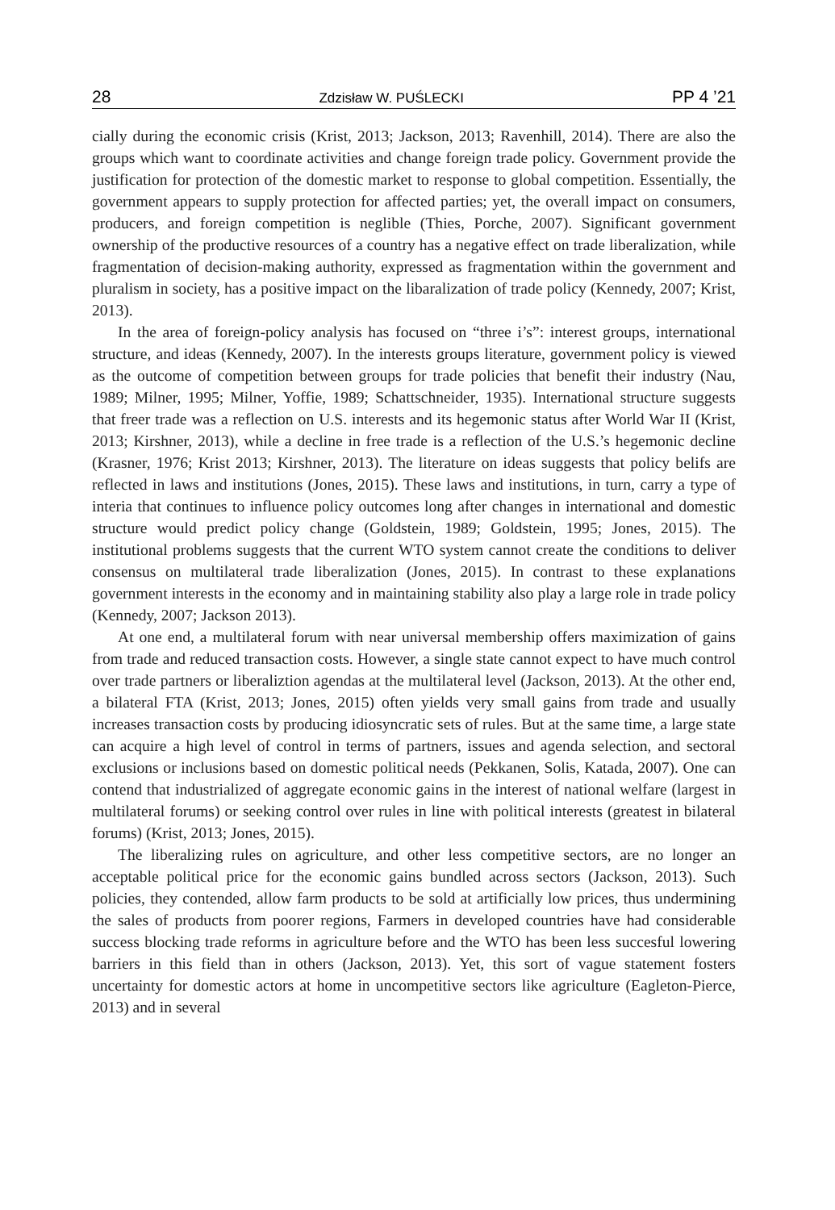28 Zdzisław W. PUŚLECKI PP 4 ’21
cially during the economic crisis (Krist, 2013; Jackson, 2013; Ravenhill, 2014). There are also the groups which want to coordinate activities and change foreign trade policy. Government provide the justification for protection of the domestic market to response to global competition. Essentially, the government appears to supply protection for affected parties; yet, the overall impact on consumers, producers, and foreign competition is neglible (Thies, Porche, 2007). Significant government ownership of the productive resources of a country has a negative effect on trade liberalization, while fragmentation of decision-making authority, expressed as fragmentation within the government and pluralism in society, has a positive impact on the libaralization of trade policy (Kennedy, 2007; Krist, 2013).
In the area of foreign-policy analysis has focused on “three i’s”: interest groups, international structure, and ideas (Kennedy, 2007). In the interests groups literature, government policy is viewed as the outcome of competition between groups for trade policies that benefit their industry (Nau, 1989; Milner, 1995; Milner, Yoffie, 1989; Schattschneider, 1935). International structure suggests that freer trade was a reflection on U.S. interests and its hegemonic status after World War II (Krist, 2013; Kirshner, 2013), while a decline in free trade is a reflection of the U.S.’s hegemonic decline (Krasner, 1976; Krist 2013; Kirshner, 2013). The literature on ideas suggests that policy belifs are reflected in laws and institutions (Jones, 2015). These laws and institutions, in turn, carry a type of interia that continues to influence policy outcomes long after changes in international and domestic structure would predict policy change (Goldstein, 1989; Goldstein, 1995; Jones, 2015). The institutional problems suggests that the current WTO system cannot create the conditions to deliver consensus on multilateral trade liberalization (Jones, 2015). In contrast to these explanations government interests in the economy and in maintaining stability also play a large role in trade policy (Kennedy, 2007; Jackson 2013).
At one end, a multilateral forum with near universal membership offers maximization of gains from trade and reduced transaction costs. However, a single state cannot expect to have much control over trade partners or liberaliztion agendas at the multilateral level (Jackson, 2013). At the other end, a bilateral FTA (Krist, 2013; Jones, 2015) often yields very small gains from trade and usually increases transaction costs by producing idiosyncratic sets of rules. But at the same time, a large state can acquire a high level of control in terms of partners, issues and agenda selection, and sectoral exclusions or inclusions based on domestic political needs (Pekkanen, Solis, Katada, 2007). One can contend that industrialized of aggregate economic gains in the interest of national welfare (largest in multilateral forums) or seeking control over rules in line with political interests (greatest in bilateral forums) (Krist, 2013; Jones, 2015).
The liberalizing rules on agriculture, and other less competitive sectors, are no longer an acceptable political price for the economic gains bundled across sectors (Jackson, 2013). Such policies, they contended, allow farm products to be sold at artificially low prices, thus undermining the sales of products from poorer regions, Farmers in developed countries have had considerable success blocking trade reforms in agriculture before and the WTO has been less succesful lowering barriers in this field than in others (Jackson, 2013). Yet, this sort of vague statement fosters uncertainty for domestic actors at home in uncompetitive sectors like agriculture (Eagleton-Pierce, 2013) and in several